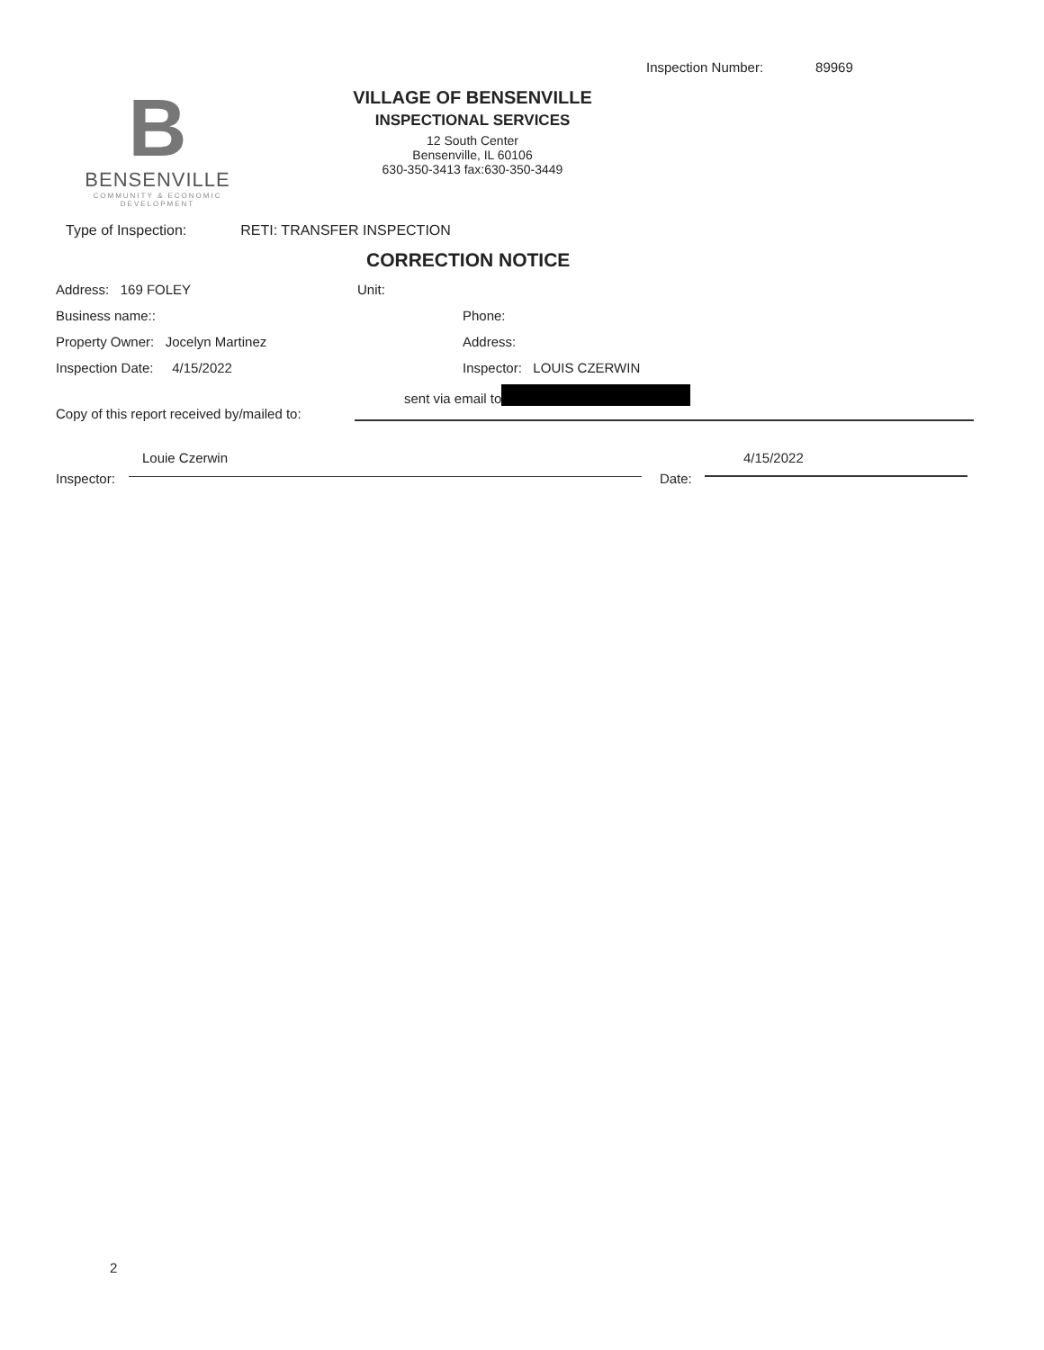Inspection Number: 89969
B
BENSENVILLE
COMMUNITY & ECONOMIC
DEVELOPMENT
VILLAGE OF BENSENVILLE
INSPECTIONAL SERVICES
12 South Center
Bensenville, IL 60106
630-350-3413 fax:630-350-3449
Type of Inspection: RETI: TRANSFER INSPECTION
CORRECTION NOTICE
Address: 169 FOLEY Unit:
Business name:: Phone:
Property Owner: Jocelyn Martinez Address:
Inspection Date: 4/15/2022 Inspector: LOUIS CZERWIN
sent via email to
Copy of this report received by/mailed to:
Louie Czerwin 4/15/2022
Inspector: Date:
2